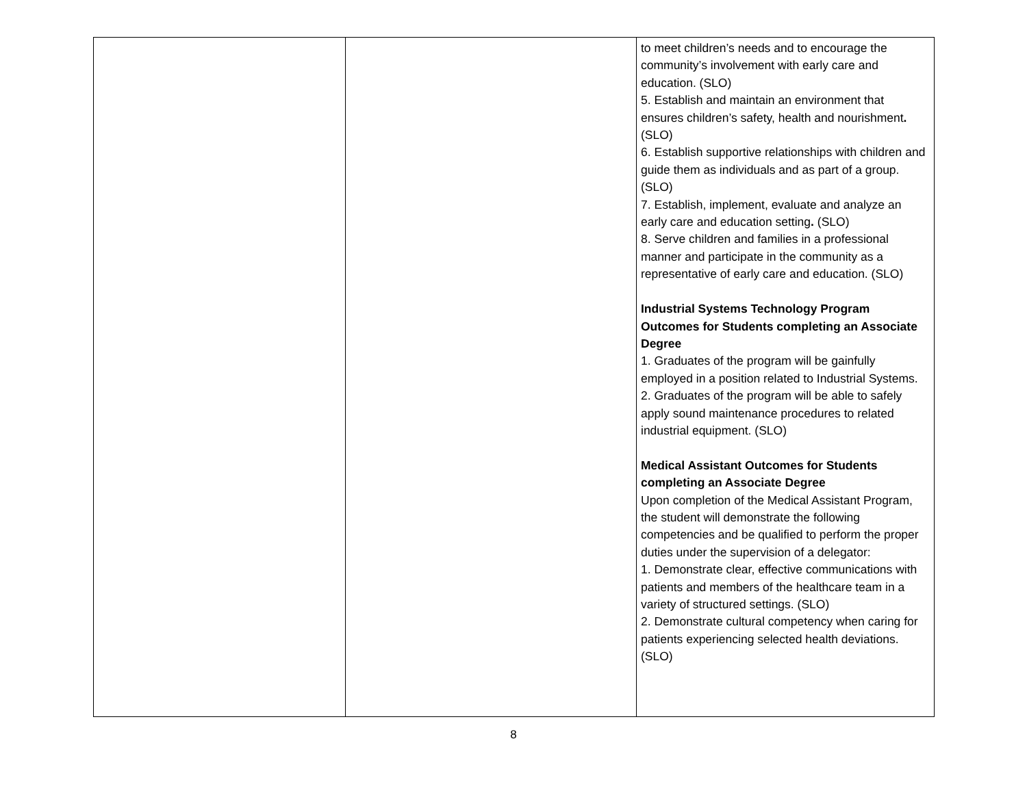| | | to meet children’s needs and to encourage the community’s involvement with early care and education. (SLO) 5. Establish and maintain an environment that ensures children’s safety, health and nourishment . (SLO) 6. Establish supportive relationships with children and guide them as individuals and as part of a group. (SLO) 7. Establish, implement, evaluate and analyze an early care and education setting . (SLO) 8. Serve children and families in a professional manner and participate in the community as a representative of early care and education. (SLO) Industrial Systems Technology Program Outcomes for Students completing an Associate Degree 1. Graduates of the program will be gainfully employed in a position related to Industrial Systems. 2. Graduates of the program will be able to safely apply sound maintenance procedures to related industrial equipment. (SLO) Medical Assistant Outcomes for Students completing an Associate Degree Upon completion of the Medical Assistant Program, the student will demonstrate the following competencies and be qualified to perform the proper duties under the supervision of a delegator: 1. Demonstrate clear, effective communications with patients and members of the healthcare team in a variety of structured settings. (SLO) 2. Demonstrate cultural competency when caring for patients experiencing selected health deviations. (SLO) |
8